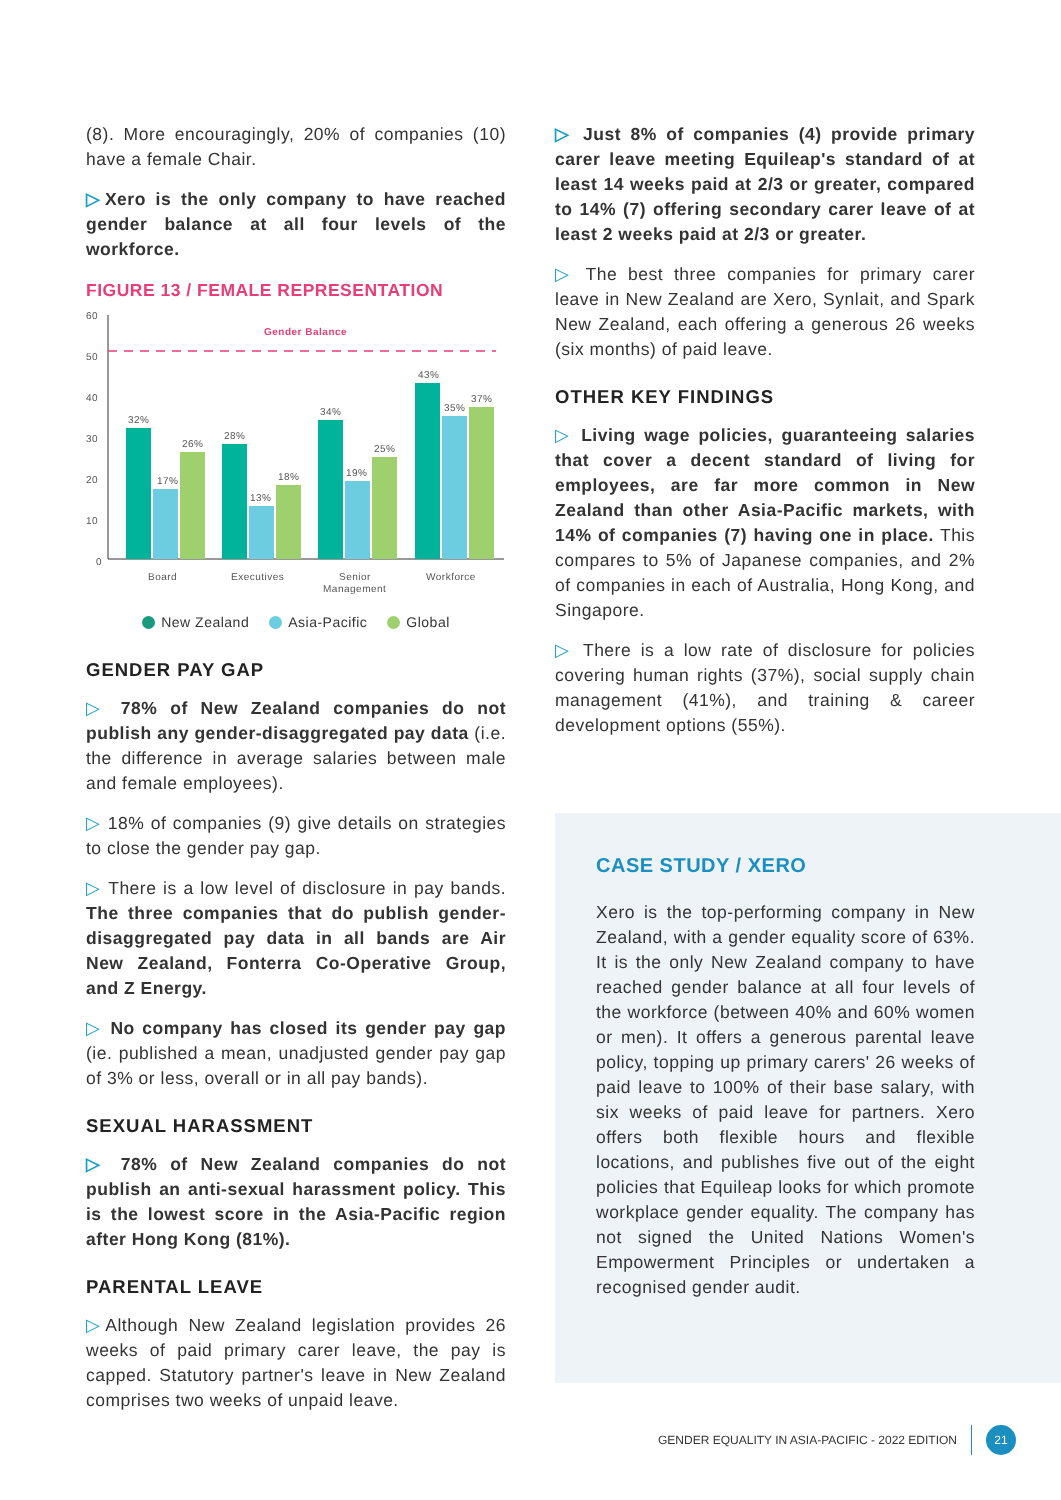(8). More encouragingly, 20% of companies (10) have a female Chair.
▷Xero is the only company to have reached gender balance at all four levels of the workforce.
FIGURE 13 / FEMALE REPRESENTATION
60
50
40
30
20
10
0
Gender Balance
32%
17%
26%
28%
13%
18%
34%
19%
25%
43%
35%
37%
Board
Executives
Senior
Management
Workforce
New Zealand Asia-Pacific Global
GENDER PAY GAP
▷ 78% of New Zealand companies do not publish any gender-disaggregated pay data (i.e. the difference in average salaries between male and female employees).
▷ 18% of companies (9) give details on strategies to close the gender pay gap.
▷ There is a low level of disclosure in pay bands. The three companies that do publish gender-disaggregated pay data in all bands are Air New Zealand, Fonterra Co-Operative Group, and Z Energy.
▷ No company has closed its gender pay gap (ie. published a mean, unadjusted gender pay gap of 3% or less, overall or in all pay bands).
SEXUAL HARASSMENT
▷ 78% of New Zealand companies do not publish an anti-sexual harassment policy. This is the lowest score in the Asia-Pacific region after Hong Kong (81%).
PARENTAL LEAVE
▷Although New Zealand legislation provides 26 weeks of paid primary carer leave, the pay is capped. Statutory partner's leave in New Zealand comprises two weeks of unpaid leave.
▷ Just 8% of companies (4) provide primary carer leave meeting Equileap's standard of at least 14 weeks paid at 2/3 or greater, compared to 14% (7) offering secondary carer leave of at least 2 weeks paid at 2/3 or greater.
▷ The best three companies for primary carer leave in New Zealand are Xero, Synlait, and Spark New Zealand, each offering a generous 26 weeks (six months) of paid leave.
OTHER KEY FINDINGS
▷ Living wage policies, guaranteeing salaries that cover a decent standard of living for employees, are far more common in New Zealand than other Asia-Pacific markets, with 14% of companies (7) having one in place. This compares to 5% of Japanese companies, and 2% of companies in each of Australia, Hong Kong, and Singapore.
▷ There is a low rate of disclosure for policies covering human rights (37%), social supply chain management (41%), and training & career development options (55%).
CASE STUDY / XERO
Xero is the top-performing company in New Zealand, with a gender equality score of 63%. It is the only New Zealand company to have reached gender balance at all four levels of the workforce (between 40% and 60% women or men). It offers a generous parental leave policy, topping up primary carers' 26 weeks of paid leave to 100% of their base salary, with six weeks of paid leave for partners. Xero offers both flexible hours and flexible locations, and publishes five out of the eight policies that Equileap looks for which promote workplace gender equality. The company has not signed the United Nations Women's Empowerment Principles or undertaken a recognised gender audit.
GENDER EQUALITY IN ASIA-PACIFIC - 2022 EDITION 21